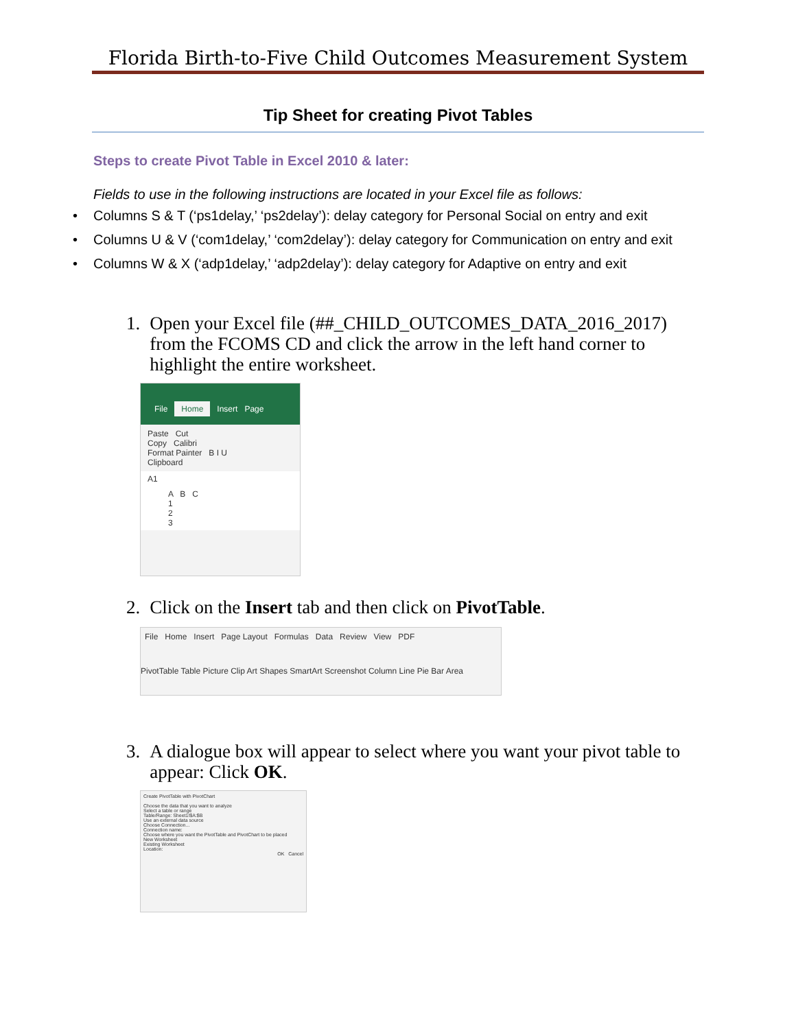Florida Birth-to-Five Child Outcomes Measurement System
Tip Sheet for creating Pivot Tables
Steps to create Pivot Table in Excel 2010 & later:
Fields to use in the following instructions are located in your Excel file as follows:
• Columns S & T (‘ps1delay,’ ‘ps2delay’): delay category for Personal Social on entry and exit
• Columns U & V (‘com1delay,’ ‘com2delay’): delay category for Communication on entry and exit
• Columns W & X (‘adp1delay,’ ‘adp2delay’): delay category for Adaptive on entry and exit
1. Open your Excel file (##_CHILD_OUTCOMES_DATA_2016_2017) from the FCOMS CD and click the arrow in the left hand corner to highlight the entire worksheet.
File Home Insert Page
Paste Cut
Copy Calibri
Format Painter B I U
Clipboard
A1
A B C
1
2
3
2. Click on the Insert tab and then click on PivotTable.
File Home Insert Page Layout Formulas Data Review View PDF
PivotTable Table Picture Clip Art Shapes SmartArt Screenshot Column Line Pie Bar Area
3. A dialogue box will appear to select where you want your pivot table to appear: Click OK.
Create PivotTable with PivotChart
Choose the data that you want to analyze
Select a table or range
Table/Range: Sheet1!$A:$B
Use an external data source
Choose Connection...
Connection name:
Choose where you want the PivotTable and PivotChart to be placed
New Worksheet
Existing Worksheet
Location:
OK Cancel